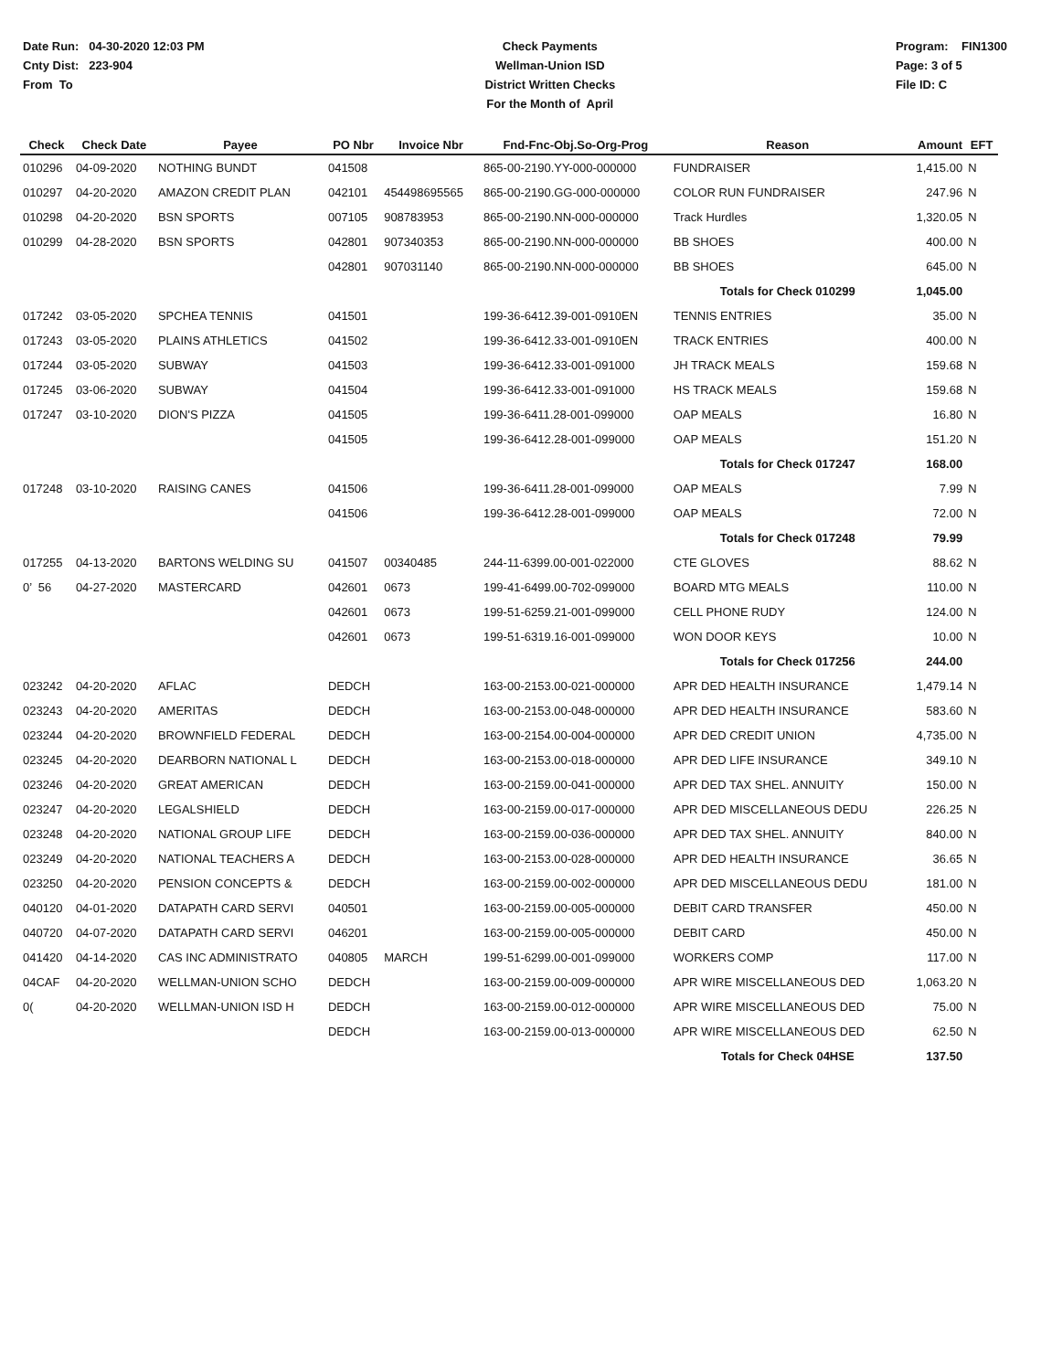Date Run: 04-30-2020 12:03 PM
Cnty Dist: 223-904
From To
Check Payments
Wellman-Union ISD
District Written Checks
For the Month of April
Program: FIN1300
Page: 3 of 5
File ID: C
| Check | Check Date | Payee | PO Nbr | Invoice Nbr | Fnd-Fnc-Obj.So-Org-Prog | Reason | Amount | EFT |
| --- | --- | --- | --- | --- | --- | --- | --- | --- |
| 010296 | 04-09-2020 | NOTHING BUNDT | 041508 | | 865-00-2190.YY-000-000000 | FUNDRAISER | 1,415.00 | N |
| 010297 | 04-20-2020 | AMAZON CREDIT PLAN | 042101 | 454498695565 | 865-00-2190.GG-000-000000 | COLOR RUN FUNDRAISER | 247.96 | N |
| 010298 | 04-20-2020 | BSN SPORTS | 007105 | 908783953 | 865-00-2190.NN-000-000000 | Track Hurdles | 1,320.05 | N |
| 010299 | 04-28-2020 | BSN SPORTS | 042801 | 907340353 | 865-00-2190.NN-000-000000 | BB SHOES | 400.00 | N |
| | | | 042801 | 907031140 | 865-00-2190.NN-000-000000 | BB SHOES | 645.00 | N |
| | | | | | | Totals for Check 010299 | 1,045.00 | |
| 017242 | 03-05-2020 | SPCHEA TENNIS | 041501 | | 199-36-6412.39-001-0910EN | TENNIS ENTRIES | 35.00 | N |
| 017243 | 03-05-2020 | PLAINS ATHLETICS | 041502 | | 199-36-6412.33-001-0910EN | TRACK ENTRIES | 400.00 | N |
| 017244 | 03-05-2020 | SUBWAY | 041503 | | 199-36-6412.33-001-091000 | JH TRACK MEALS | 159.68 | N |
| 017245 | 03-06-2020 | SUBWAY | 041504 | | 199-36-6412.33-001-091000 | HS TRACK MEALS | 159.68 | N |
| 017247 | 03-10-2020 | DION'S PIZZA | 041505 | | 199-36-6411.28-001-099000 | OAP MEALS | 16.80 | N |
| | | | 041505 | | 199-36-6412.28-001-099000 | OAP MEALS | 151.20 | N |
| | | | | | | Totals for Check 017247 | 168.00 | |
| 017248 | 03-10-2020 | RAISING CANES | 041506 | | 199-36-6411.28-001-099000 | OAP MEALS | 7.99 | N |
| | | | 041506 | | 199-36-6412.28-001-099000 | OAP MEALS | 72.00 | N |
| | | | | | | Totals for Check 017248 | 79.99 | |
| 017255 | 04-13-2020 | BARTONS WELDING SU | 041507 | 00340485 | 244-11-6399.00-001-022000 | CTE GLOVES | 88.62 | N |
| 0’ 56 | 04-27-2020 | MASTERCARD | 042601 | 0673 | 199-41-6499.00-702-099000 | BOARD MTG MEALS | 110.00 | N |
| | | | 042601 | 0673 | 199-51-6259.21-001-099000 | CELL PHONE RUDY | 124.00 | N |
| | | | 042601 | 0673 | 199-51-6319.16-001-099000 | WON DOOR KEYS | 10.00 | N |
| | | | | | | Totals for Check 017256 | 244.00 | |
| 023242 | 04-20-2020 | AFLAC | DEDCH | | 163-00-2153.00-021-000000 | APR DED HEALTH INSURANCE | 1,479.14 | N |
| 023243 | 04-20-2020 | AMERITAS | DEDCH | | 163-00-2153.00-048-000000 | APR DED HEALTH INSURANCE | 583.60 | N |
| 023244 | 04-20-2020 | BROWNFIELD FEDERAL | DEDCH | | 163-00-2154.00-004-000000 | APR DED CREDIT UNION | 4,735.00 | N |
| 023245 | 04-20-2020 | DEARBORN NATIONAL L | DEDCH | | 163-00-2153.00-018-000000 | APR DED LIFE INSURANCE | 349.10 | N |
| 023246 | 04-20-2020 | GREAT AMERICAN | DEDCH | | 163-00-2159.00-041-000000 | APR DED TAX SHEL. ANNUITY | 150.00 | N |
| 023247 | 04-20-2020 | LEGALSHIELD | DEDCH | | 163-00-2159.00-017-000000 | APR DED MISCELLANEOUS DEDU | 226.25 | N |
| 023248 | 04-20-2020 | NATIONAL GROUP LIFE | DEDCH | | 163-00-2159.00-036-000000 | APR DED TAX SHEL. ANNUITY | 840.00 | N |
| 023249 | 04-20-2020 | NATIONAL TEACHERS A | DEDCH | | 163-00-2153.00-028-000000 | APR DED HEALTH INSURANCE | 36.65 | N |
| 023250 | 04-20-2020 | PENSION CONCEPTS & | DEDCH | | 163-00-2159.00-002-000000 | APR DED MISCELLANEOUS DEDU | 181.00 | N |
| 040120 | 04-01-2020 | DATAPATH CARD SERVI | 040501 | | 163-00-2159.00-005-000000 | DEBIT CARD TRANSFER | 450.00 | N |
| 040720 | 04-07-2020 | DATAPATH CARD SERVI | 046201 | | 163-00-2159.00-005-000000 | DEBIT CARD | 450.00 | N |
| 041420 | 04-14-2020 | CAS INC ADMINISTRATO | 040805 | MARCH | 199-51-6299.00-001-099000 | WORKERS COMP | 117.00 | N |
| 04CAF | 04-20-2020 | WELLMAN-UNION SCHO | DEDCH | | 163-00-2159.00-009-000000 | APR WIRE MISCELLANEOUS DED | 1,063.20 | N |
| 0( | 04-20-2020 | WELLMAN-UNION ISD H | DEDCH | | 163-00-2159.00-012-000000 | APR WIRE MISCELLANEOUS DED | 75.00 | N |
| | | | DEDCH | | 163-00-2159.00-013-000000 | APR WIRE MISCELLANEOUS DED | 62.50 | N |
| | | | | | | Totals for Check 04HSE | 137.50 | |